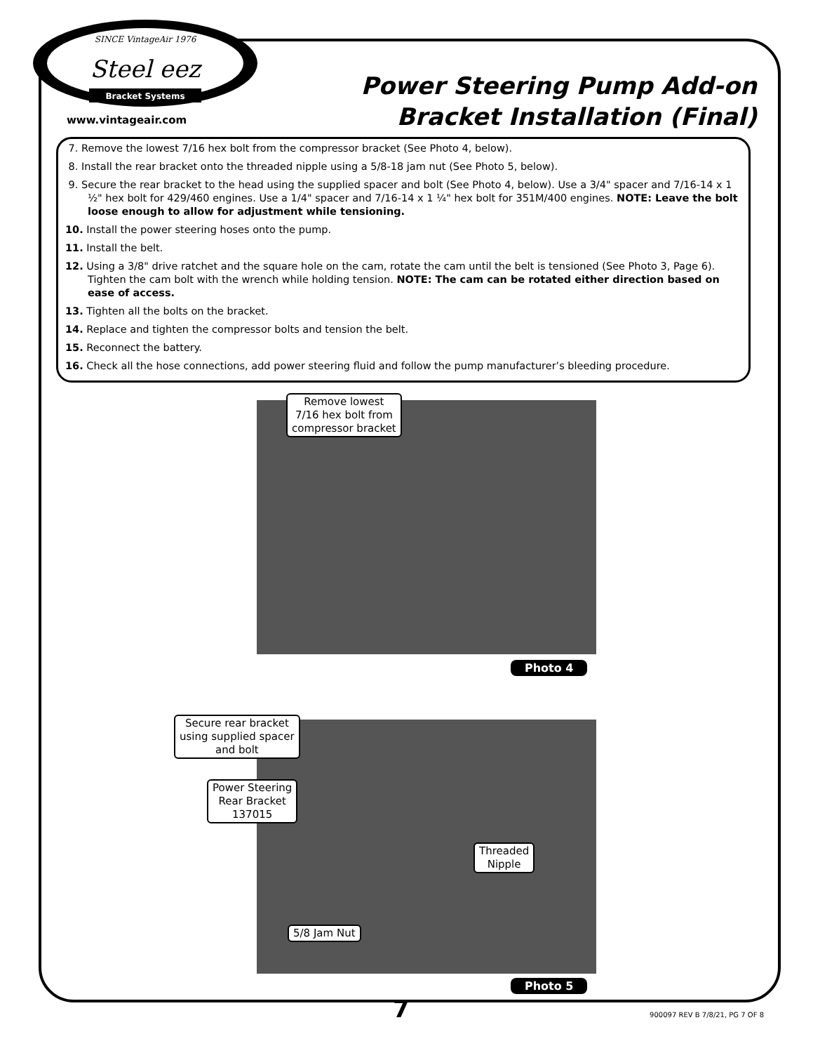SINCE VintageAir 1976
Steel eez
Bracket Systems
www.vintageair.com
Power Steering Pump Add-on
Bracket Installation (Final)
7. Remove the lowest 7/16 hex bolt from the compressor bracket (See Photo 4, below).
8. Install the rear bracket onto the threaded nipple using a 5/8-18 jam nut (See Photo 5, below).
9. Secure the rear bracket to the head using the supplied spacer and bolt (See Photo 4, below). Use a 3/4" spacer and 7/16-14 x 1 ½" hex bolt for 429/460 engines. Use a 1/4" spacer and 7/16-14 x 1 ¼" hex bolt for 351M/400 engines. NOTE: Leave the bolt loose enough to allow for adjustment while tensioning.
10. Install the power steering hoses onto the pump.
11. Install the belt.
12. Using a 3/8" drive ratchet and the square hole on the cam, rotate the cam until the belt is tensioned (See Photo 3, Page 6). Tighten the cam bolt with the wrench while holding tension. NOTE: The cam can be rotated either direction based on ease of access.
13. Tighten all the bolts on the bracket.
14. Replace and tighten the compressor bolts and tension the belt.
15. Reconnect the battery.
16. Check all the hose connections, add power steering fluid and follow the pump manufacturer’s bleeding procedure.
Remove lowest
7/16 hex bolt from
compressor bracket
Photo 4
Secure rear bracket
using supplied spacer
and bolt
Power Steering
Rear Bracket
137015
Threaded
Nipple
5/8 Jam Nut
Photo 5
7 900097 REV B 7/8/21, PG 7 OF 8